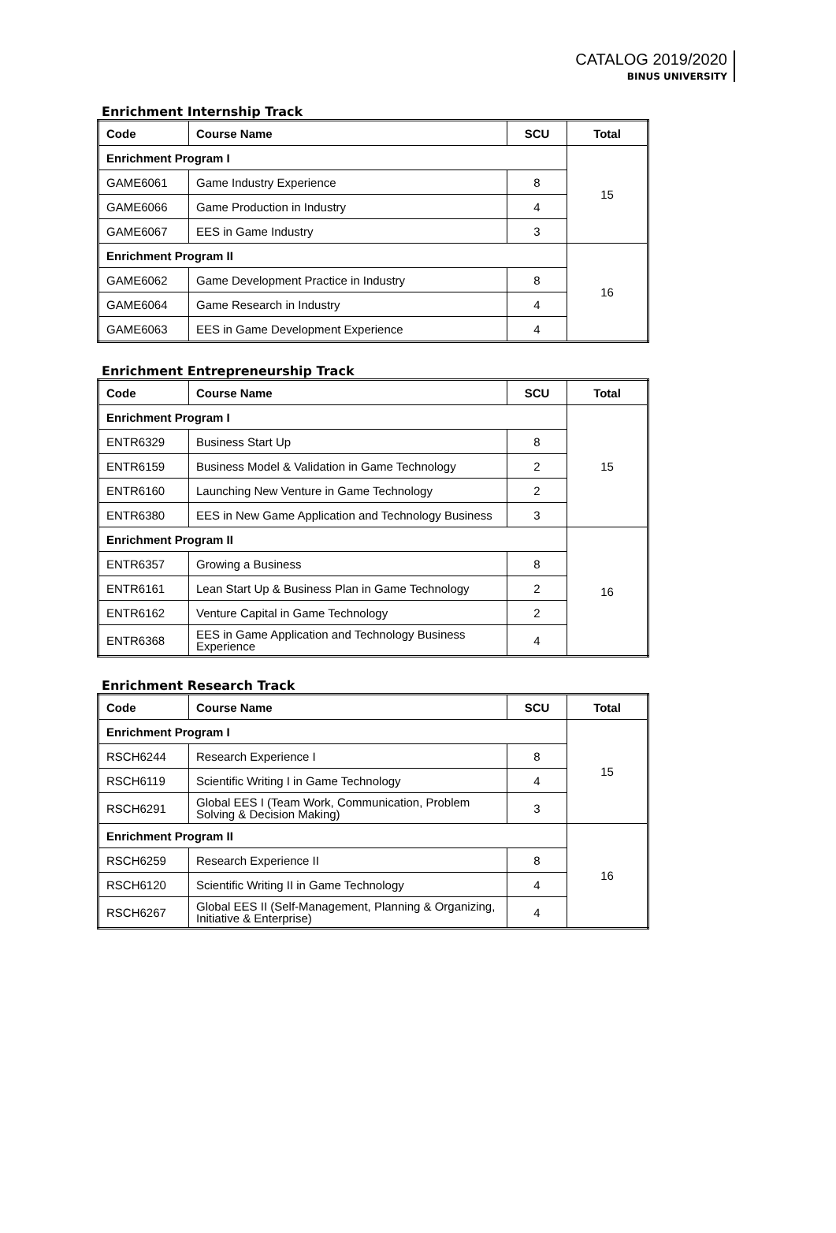CATALOG 2019/2020
BINUS UNIVERSITY
Enrichment Internship Track
| Code | Course Name | SCU | Total |
| --- | --- | --- | --- |
| Enrichment Program I | | | 15 |
| GAME6061 | Game Industry Experience | 8 | |
| GAME6066 | Game Production in Industry | 4 | |
| GAME6067 | EES in Game Industry | 3 | |
| Enrichment Program II | | | 16 |
| GAME6062 | Game Development Practice in Industry | 8 | |
| GAME6064 | Game Research in Industry | 4 | |
| GAME6063 | EES in Game Development Experience | 4 | |
Enrichment Entrepreneurship Track
| Code | Course Name | SCU | Total |
| --- | --- | --- | --- |
| Enrichment Program I | | | 15 |
| ENTR6329 | Business Start Up | 8 | |
| ENTR6159 | Business Model & Validation in Game Technology | 2 | |
| ENTR6160 | Launching New Venture in Game Technology | 2 | |
| ENTR6380 | EES in New Game Application and Technology Business | 3 | |
| Enrichment Program II | | | 16 |
| ENTR6357 | Growing a Business | 8 | |
| ENTR6161 | Lean Start Up & Business Plan in Game Technology | 2 | |
| ENTR6162 | Venture Capital in Game Technology | 2 | |
| ENTR6368 | EES in Game Application and Technology Business Experience | 4 | |
Enrichment Research Track
| Code | Course Name | SCU | Total |
| --- | --- | --- | --- |
| Enrichment Program I | | | 15 |
| RSCH6244 | Research Experience I | 8 | |
| RSCH6119 | Scientific Writing I in Game Technology | 4 | |
| RSCH6291 | Global EES I (Team Work, Communication, Problem Solving & Decision Making) | 3 | |
| Enrichment Program II | | | 16 |
| RSCH6259 | Research Experience II | 8 | |
| RSCH6120 | Scientific Writing II in Game Technology | 4 | |
| RSCH6267 | Global EES II (Self-Management, Planning & Organizing, Initiative & Enterprise) | 4 | |